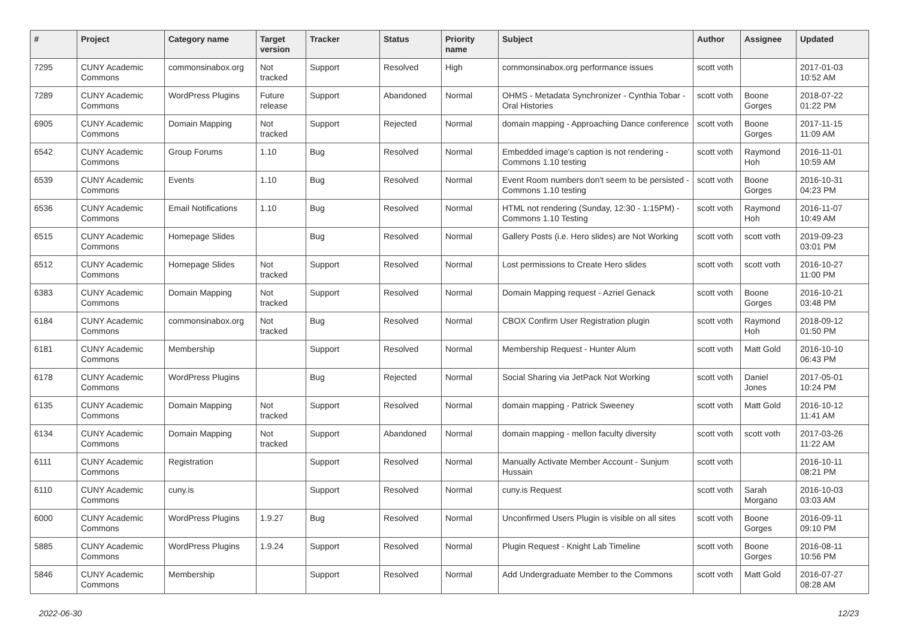| # | Project | Category name | Target version | Tracker | Status | Priority name | Subject | Author | Assignee | Updated |
| --- | --- | --- | --- | --- | --- | --- | --- | --- | --- | --- |
| 7295 | CUNY Academic Commons | commonsinabox.org | Not tracked | Support | Resolved | High | commonsinabox.org performance issues | scott voth | | 2017-01-03 10:52 AM |
| 7289 | CUNY Academic Commons | WordPress Plugins | Future release | Support | Abandoned | Normal | OHMS - Metadata Synchronizer - Cynthia Tobar - Oral Histories | scott voth | Boone Gorges | 2018-07-22 01:22 PM |
| 6905 | CUNY Academic Commons | Domain Mapping | Not tracked | Support | Rejected | Normal | domain mapping - Approaching Dance conference | scott voth | Boone Gorges | 2017-11-15 11:09 AM |
| 6542 | CUNY Academic Commons | Group Forums | 1.10 | Bug | Resolved | Normal | Embedded image's caption is not rendering - Commons 1.10 testing | scott voth | Raymond Hoh | 2016-11-01 10:59 AM |
| 6539 | CUNY Academic Commons | Events | 1.10 | Bug | Resolved | Normal | Event Room numbers don't seem to be persisted - Commons 1.10 testing | scott voth | Boone Gorges | 2016-10-31 04:23 PM |
| 6536 | CUNY Academic Commons | Email Notifications | 1.10 | Bug | Resolved | Normal | HTML not rendering (Sunday, 12:30 - 1:15PM) - Commons 1.10 Testing | scott voth | Raymond Hoh | 2016-11-07 10:49 AM |
| 6515 | CUNY Academic Commons | Homepage Slides | | Bug | Resolved | Normal | Gallery Posts (i.e. Hero slides) are Not Working | scott voth | scott voth | 2019-09-23 03:01 PM |
| 6512 | CUNY Academic Commons | Homepage Slides | Not tracked | Support | Resolved | Normal | Lost permissions to Create Hero slides | scott voth | scott voth | 2016-10-27 11:00 PM |
| 6383 | CUNY Academic Commons | Domain Mapping | Not tracked | Support | Resolved | Normal | Domain Mapping request - Azriel Genack | scott voth | Boone Gorges | 2016-10-21 03:48 PM |
| 6184 | CUNY Academic Commons | commonsinabox.org | Not tracked | Bug | Resolved | Normal | CBOX Confirm User Registration plugin | scott voth | Raymond Hoh | 2018-09-12 01:50 PM |
| 6181 | CUNY Academic Commons | Membership | | Support | Resolved | Normal | Membership Request - Hunter Alum | scott voth | Matt Gold | 2016-10-10 06:43 PM |
| 6178 | CUNY Academic Commons | WordPress Plugins | | Bug | Rejected | Normal | Social Sharing via JetPack Not Working | scott voth | Daniel Jones | 2017-05-01 10:24 PM |
| 6135 | CUNY Academic Commons | Domain Mapping | Not tracked | Support | Resolved | Normal | domain mapping - Patrick Sweeney | scott voth | Matt Gold | 2016-10-12 11:41 AM |
| 6134 | CUNY Academic Commons | Domain Mapping | Not tracked | Support | Abandoned | Normal | domain mapping - mellon faculty diversity | scott voth | scott voth | 2017-03-26 11:22 AM |
| 6111 | CUNY Academic Commons | Registration | | Support | Resolved | Normal | Manually Activate Member Account - Sunjum Hussain | scott voth | | 2016-10-11 08:21 PM |
| 6110 | CUNY Academic Commons | cuny.is | | Support | Resolved | Normal | cuny.is Request | scott voth | Sarah Morgano | 2016-10-03 03:03 AM |
| 6000 | CUNY Academic Commons | WordPress Plugins | 1.9.27 | Bug | Resolved | Normal | Unconfirmed Users Plugin is visible on all sites | scott voth | Boone Gorges | 2016-09-11 09:10 PM |
| 5885 | CUNY Academic Commons | WordPress Plugins | 1.9.24 | Support | Resolved | Normal | Plugin Request - Knight Lab Timeline | scott voth | Boone Gorges | 2016-08-11 10:56 PM |
| 5846 | CUNY Academic Commons | Membership | | Support | Resolved | Normal | Add Undergraduate Member to the Commons | scott voth | Matt Gold | 2016-07-27 08:28 AM |
2022-06-30 12/23